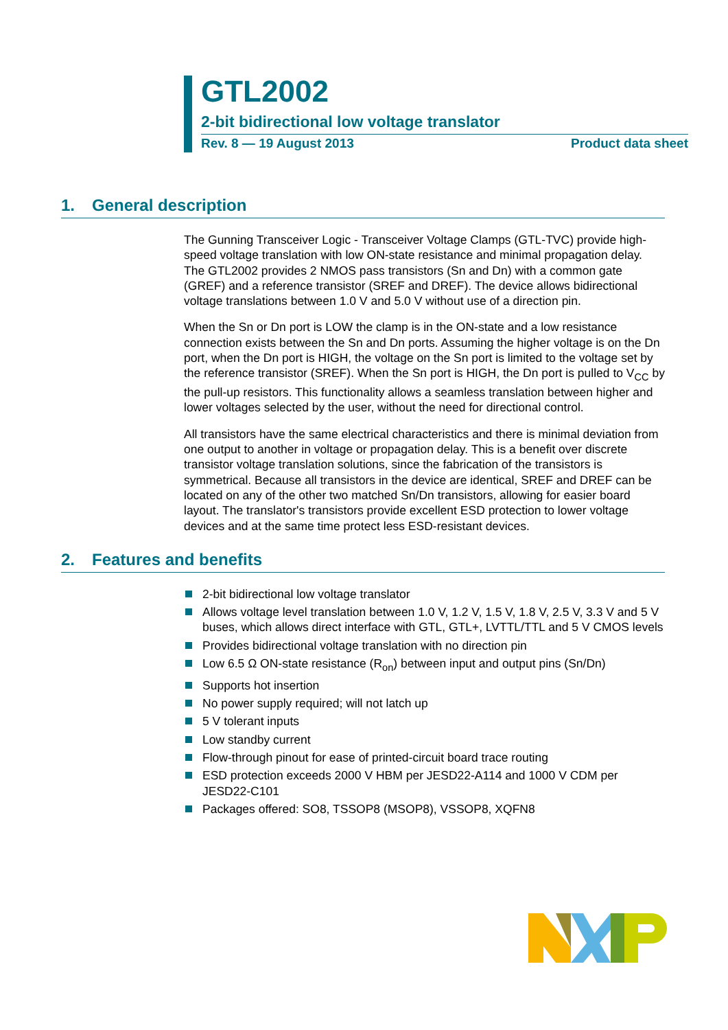GTL2002
2-bit bidirectional low voltage translator
Rev. 8 — 19 August 2013 Product data sheet
1. General description
The Gunning Transceiver Logic - Transceiver Voltage Clamps (GTL-TVC) provide high-speed voltage translation with low ON-state resistance and minimal propagation delay. The GTL2002 provides 2 NMOS pass transistors (Sn and Dn) with a common gate (GREF) and a reference transistor (SREF and DREF). The device allows bidirectional voltage translations between 1.0 V and 5.0 V without use of a direction pin.
When the Sn or Dn port is LOW the clamp is in the ON-state and a low resistance connection exists between the Sn and Dn ports. Assuming the higher voltage is on the Dn port, when the Dn port is HIGH, the voltage on the Sn port is limited to the voltage set by the reference transistor (SREF). When the Sn port is HIGH, the Dn port is pulled to V<sub>CC</sub> by the pull-up resistors. This functionality allows a seamless translation between higher and lower voltages selected by the user, without the need for directional control.
All transistors have the same electrical characteristics and there is minimal deviation from one output to another in voltage or propagation delay. This is a benefit over discrete transistor voltage translation solutions, since the fabrication of the transistors is symmetrical. Because all transistors in the device are identical, SREF and DREF can be located on any of the other two matched Sn/Dn transistors, allowing for easier board layout. The translator's transistors provide excellent ESD protection to lower voltage devices and at the same time protect less ESD-resistant devices.
2. Features and benefits
2-bit bidirectional low voltage translator
Allows voltage level translation between 1.0 V, 1.2 V, 1.5 V, 1.8 V, 2.5 V, 3.3 V and 5 V buses, which allows direct interface with GTL, GTL+, LVTTL/TTL and 5 V CMOS levels
Provides bidirectional voltage translation with no direction pin
Low 6.5 Ω ON-state resistance (R<sub>on</sub>) between input and output pins (Sn/Dn)
Supports hot insertion
No power supply required; will not latch up
5 V tolerant inputs
Low standby current
Flow-through pinout for ease of printed-circuit board trace routing
ESD protection exceeds 2000 V HBM per JESD22-A114 and 1000 V CDM per JESD22-C101
Packages offered: SO8, TSSOP8 (MSOP8), VSSOP8, XQFN8